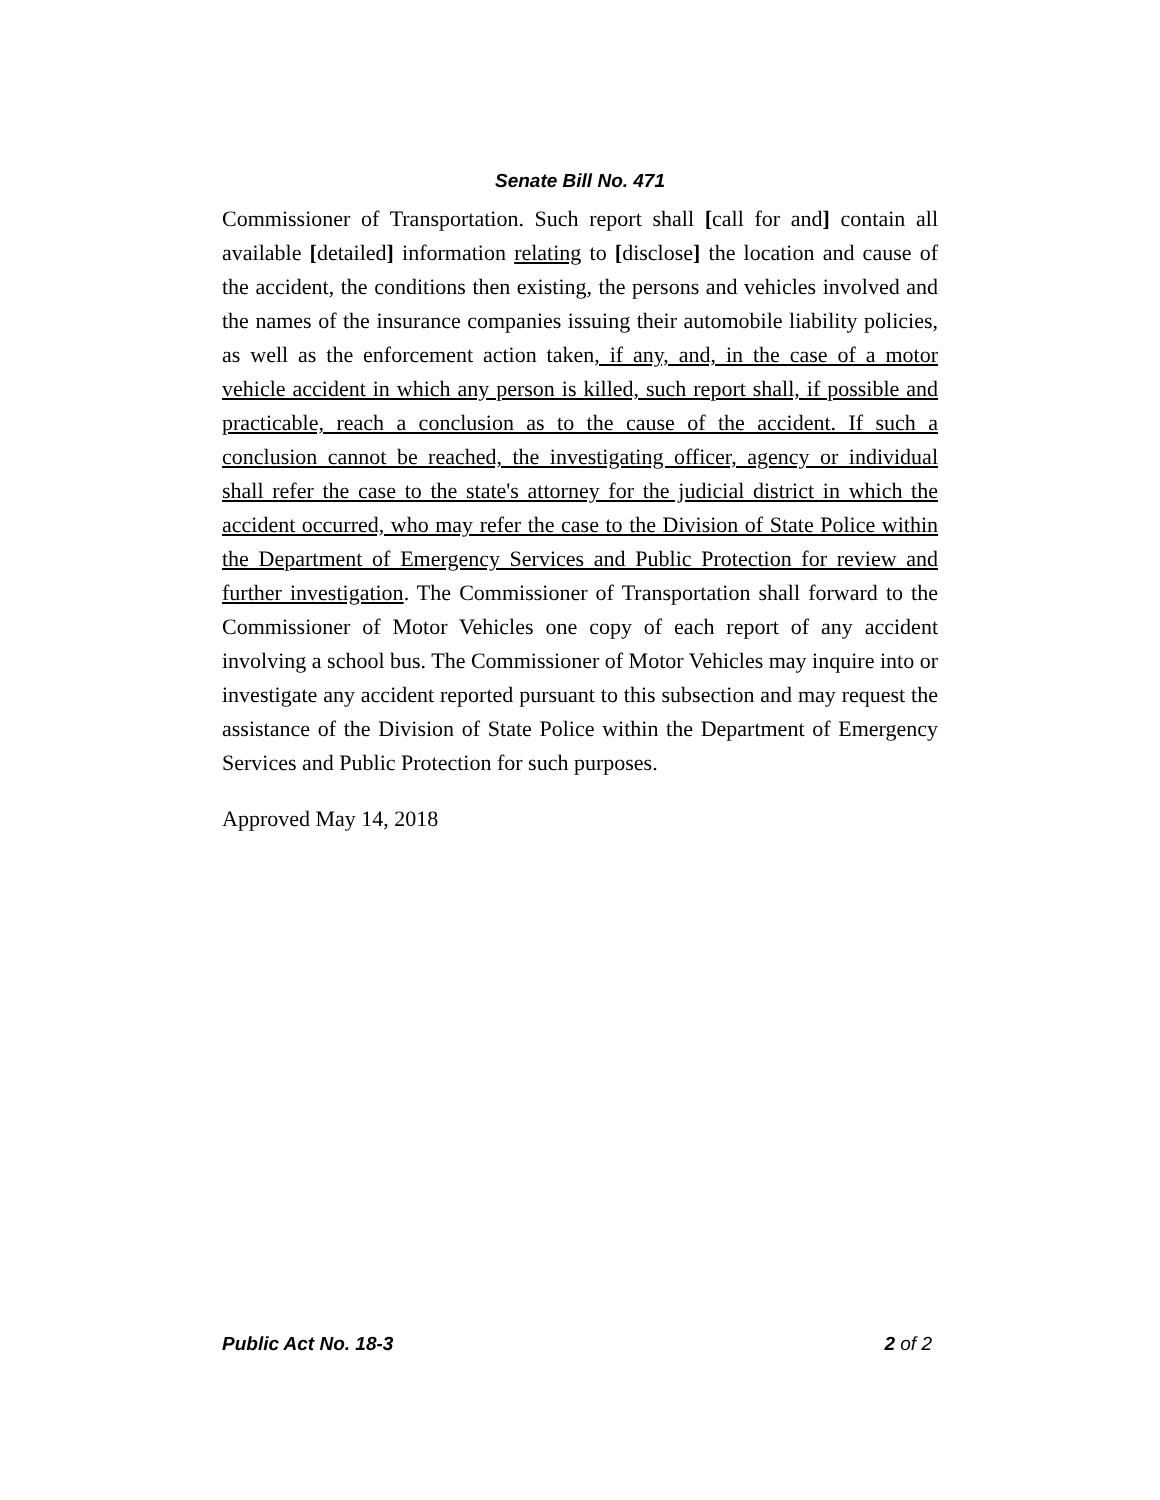Senate Bill No. 471
Commissioner of Transportation. Such report shall [call for and] contain all available [detailed] information relating to [disclose] the location and cause of the accident, the conditions then existing, the persons and vehicles involved and the names of the insurance companies issuing their automobile liability policies, as well as the enforcement action taken, if any, and, in the case of a motor vehicle accident in which any person is killed, such report shall, if possible and practicable, reach a conclusion as to the cause of the accident. If such a conclusion cannot be reached, the investigating officer, agency or individual shall refer the case to the state's attorney for the judicial district in which the accident occurred, who may refer the case to the Division of State Police within the Department of Emergency Services and Public Protection for review and further investigation. The Commissioner of Transportation shall forward to the Commissioner of Motor Vehicles one copy of each report of any accident involving a school bus. The Commissioner of Motor Vehicles may inquire into or investigate any accident reported pursuant to this subsection and may request the assistance of the Division of State Police within the Department of Emergency Services and Public Protection for such purposes.
Approved May 14, 2018
Public Act No. 18-3 2 of 2